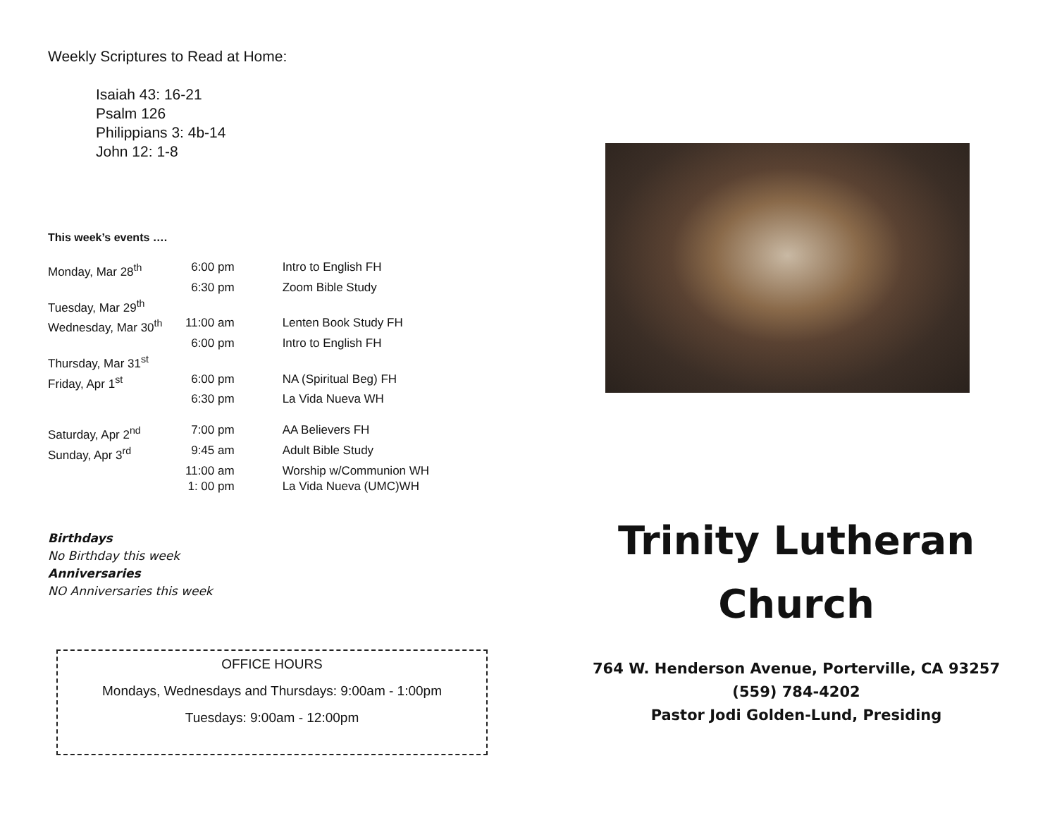Weekly Scriptures to Read at Home:
Isaiah 43: 16-21
Psalm 126
Philippians 3: 4b-14
John 12: 1-8
This week’s events ….
| Monday, Mar 28<sup>th</sup> | 6:00 pm | Intro to English FH |
| | 6:30 pm | Zoom Bible Study |
| Tuesday, Mar 29<sup>th</sup> | | |
| Wednesday, Mar 30<sup>th</sup> | 11:00 am | Lenten Book Study FH |
| | 6:00 pm | Intro to English FH |
| Thursday, Mar 31<sup>st</sup> | | |
| Friday, Apr 1<sup>st</sup> | 6:00 pm | NA (Spiritual Beg) FH |
| | 6:30 pm | La Vida Nueva WH |
| Saturday, Apr 2<sup>nd</sup> | 7:00 pm | AA Believers FH |
| Sunday, Apr 3<sup>rd</sup> | 9:45 am | Adult Bible Study |
| | 11:00 am | Worship w/Communion WH |
| | 1: 00 pm | La Vida Nueva (UMC)WH |
Birthdays
No Birthday this week
Anniversaries
NO Anniversaries this week
OFFICE HOURS
Mondays, Wednesdays and Thursdays: 9:00am - 1:00pm
Tuesdays: 9:00am - 12:00pm
Trinity Lutheran
Church
764 W. Henderson Avenue, Porterville, CA 93257
(559) 784-4202
Pastor Jodi Golden-Lund, Presiding